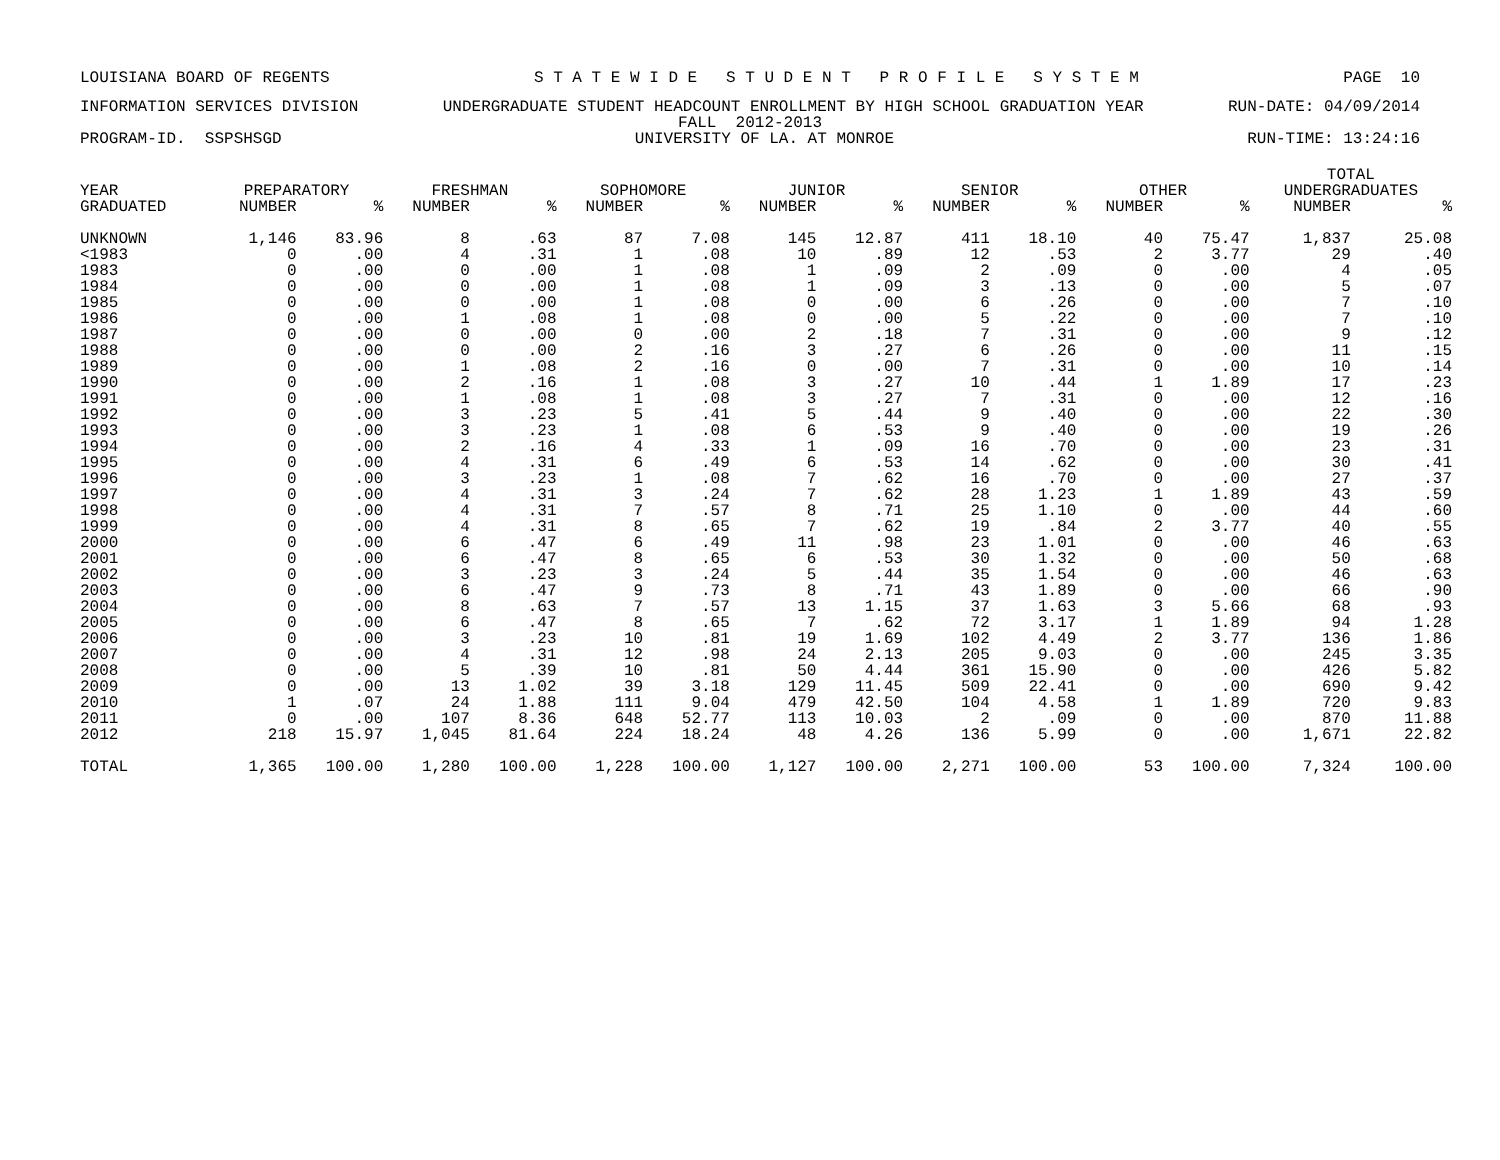LOUISIANA BOARD OF REGENTS S T A T E W I D E S T U D E N T P R O F I L E S Y S T E M PAGE 10
INFORMATION SERVICES DIVISION UNDERGRADUATE STUDENT HEADCOUNT ENROLLMENT BY HIGH SCHOOL GRADUATION YEAR RUN-DATE: 04/09/2014
FALL 2012-2013
PROGRAM-ID. SSPSHSGD UNIVERSITY OF LA. AT MONROE RUN-TIME: 13:24:16
| | | | | | | | | | | | | | TOTAL | |
| --- | --- | --- | --- | --- | --- | --- | --- | --- | --- | --- | --- | --- | --- | --- |
| YEAR | PREPARATORY | | FRESHMAN | | SOPHOMORE | | JUNIOR | | SENIOR | | OTHER | | UNDERGRADUATES | |
| GRADUATED | NUMBER | % | NUMBER | % | NUMBER | % | NUMBER | % | NUMBER | % | NUMBER | % | NUMBER | % |
| UNKNOWN | 1,146 | 83.96 | 8 | .63 | 87 | 7.08 | 145 | 12.87 | 411 | 18.10 | 40 | 75.47 | 1,837 | 25.08 |
| <1983 | 0 | .00 | 4 | .31 | 1 | .08 | 10 | .89 | 12 | .53 | 2 | 3.77 | 29 | .40 |
| 1983 | 0 | .00 | 0 | .00 | 1 | .08 | 1 | .09 | 2 | .09 | 0 | .00 | 4 | .05 |
| 1984 | 0 | .00 | 0 | .00 | 1 | .08 | 1 | .09 | 3 | .13 | 0 | .00 | 5 | .07 |
| 1985 | 0 | .00 | 0 | .00 | 1 | .08 | 0 | .00 | 6 | .26 | 0 | .00 | 7 | .10 |
| 1986 | 0 | .00 | 1 | .08 | 1 | .08 | 0 | .00 | 5 | .22 | 0 | .00 | 7 | .10 |
| 1987 | 0 | .00 | 0 | .00 | 0 | .00 | 2 | .18 | 7 | .31 | 0 | .00 | 9 | .12 |
| 1988 | 0 | .00 | 0 | .00 | 2 | .16 | 3 | .27 | 6 | .26 | 0 | .00 | 11 | .15 |
| 1989 | 0 | .00 | 1 | .08 | 2 | .16 | 0 | .00 | 7 | .31 | 0 | .00 | 10 | .14 |
| 1990 | 0 | .00 | 2 | .16 | 1 | .08 | 3 | .27 | 10 | .44 | 1 | 1.89 | 17 | .23 |
| 1991 | 0 | .00 | 1 | .08 | 1 | .08 | 3 | .27 | 7 | .31 | 0 | .00 | 12 | .16 |
| 1992 | 0 | .00 | 3 | .23 | 5 | .41 | 5 | .44 | 9 | .40 | 0 | .00 | 22 | .30 |
| 1993 | 0 | .00 | 3 | .23 | 1 | .08 | 6 | .53 | 9 | .40 | 0 | .00 | 19 | .26 |
| 1994 | 0 | .00 | 2 | .16 | 4 | .33 | 1 | .09 | 16 | .70 | 0 | .00 | 23 | .31 |
| 1995 | 0 | .00 | 4 | .31 | 6 | .49 | 6 | .53 | 14 | .62 | 0 | .00 | 30 | .41 |
| 1996 | 0 | .00 | 3 | .23 | 1 | .08 | 7 | .62 | 16 | .70 | 0 | .00 | 27 | .37 |
| 1997 | 0 | .00 | 4 | .31 | 3 | .24 | 7 | .62 | 28 | 1.23 | 1 | 1.89 | 43 | .59 |
| 1998 | 0 | .00 | 4 | .31 | 7 | .57 | 8 | .71 | 25 | 1.10 | 0 | .00 | 44 | .60 |
| 1999 | 0 | .00 | 4 | .31 | 8 | .65 | 7 | .62 | 19 | .84 | 2 | 3.77 | 40 | .55 |
| 2000 | 0 | .00 | 6 | .47 | 6 | .49 | 11 | .98 | 23 | 1.01 | 0 | .00 | 46 | .63 |
| 2001 | 0 | .00 | 6 | .47 | 8 | .65 | 6 | .53 | 30 | 1.32 | 0 | .00 | 50 | .68 |
| 2002 | 0 | .00 | 3 | .23 | 3 | .24 | 5 | .44 | 35 | 1.54 | 0 | .00 | 46 | .63 |
| 2003 | 0 | .00 | 6 | .47 | 9 | .73 | 8 | .71 | 43 | 1.89 | 0 | .00 | 66 | .90 |
| 2004 | 0 | .00 | 8 | .63 | 7 | .57 | 13 | 1.15 | 37 | 1.63 | 3 | 5.66 | 68 | .93 |
| 2005 | 0 | .00 | 6 | .47 | 8 | .65 | 7 | .62 | 72 | 3.17 | 1 | 1.89 | 94 | 1.28 |
| 2006 | 0 | .00 | 3 | .23 | 10 | .81 | 19 | 1.69 | 102 | 4.49 | 2 | 3.77 | 136 | 1.86 |
| 2007 | 0 | .00 | 4 | .31 | 12 | .98 | 24 | 2.13 | 205 | 9.03 | 0 | .00 | 245 | 3.35 |
| 2008 | 0 | .00 | 5 | .39 | 10 | .81 | 50 | 4.44 | 361 | 15.90 | 0 | .00 | 426 | 5.82 |
| 2009 | 0 | .00 | 13 | 1.02 | 39 | 3.18 | 129 | 11.45 | 509 | 22.41 | 0 | .00 | 690 | 9.42 |
| 2010 | 1 | .07 | 24 | 1.88 | 111 | 9.04 | 479 | 42.50 | 104 | 4.58 | 1 | 1.89 | 720 | 9.83 |
| 2011 | 0 | .00 | 107 | 8.36 | 648 | 52.77 | 113 | 10.03 | 2 | .09 | 0 | .00 | 870 | 11.88 |
| 2012 | 218 | 15.97 | 1,045 | 81.64 | 224 | 18.24 | 48 | 4.26 | 136 | 5.99 | 0 | .00 | 1,671 | 22.82 |
| TOTAL | 1,365 | 100.00 | 1,280 | 100.00 | 1,228 | 100.00 | 1,127 | 100.00 | 2,271 | 100.00 | 53 | 100.00 | 7,324 | 100.00 |